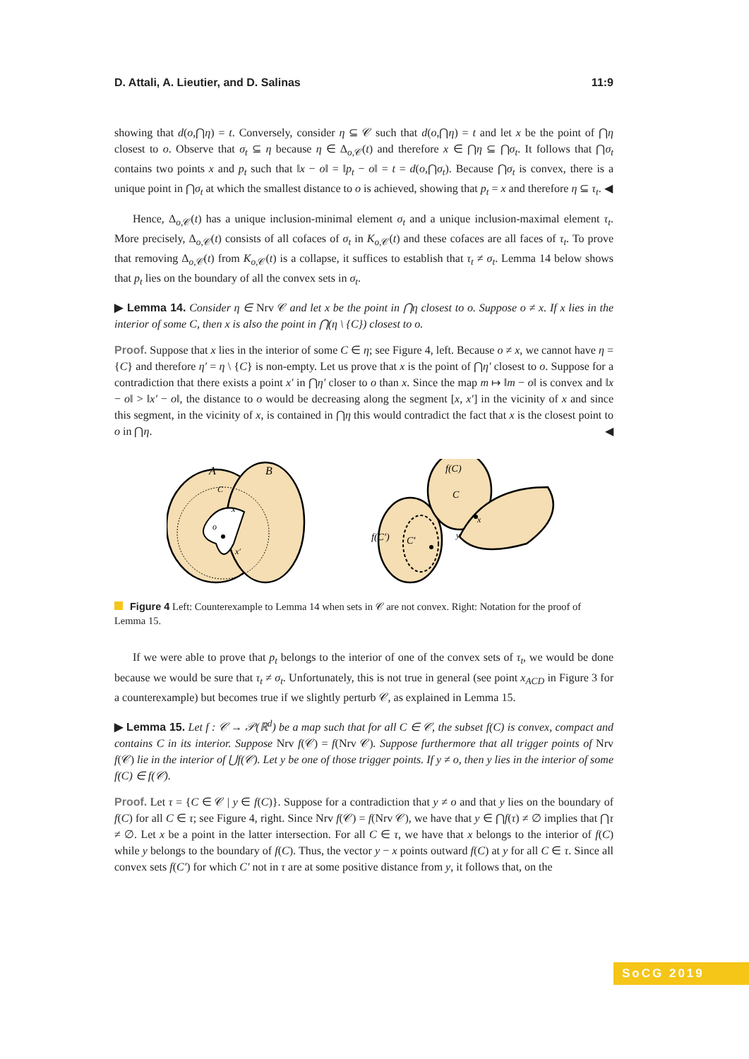D. Attali, A. Lieutier, and D. Salinas 11:9
showing that d(o,⋂η) = t. Conversely, consider η ⊆ 𝒞 such that d(o,⋂η) = t and let x be the point of ⋂η closest to o. Observe that σ<sub>t</sub> ⊆ η because η ∈ Δ<sub>o,𝒞</sub>(t) and therefore x ∈ ⋂η ⊆ ⋂σ<sub>t</sub>. It follows that ⋂σ<sub>t</sub> contains two points x and p<sub>t</sub> such that ‖x − o‖ = ‖p<sub>t</sub> − o‖ = t = d(o,⋂σ<sub>t</sub>). Because ⋂σ<sub>t</sub> is convex, there is a unique point in ⋂σ<sub>t</sub> at which the smallest distance to o is achieved, showing that p<sub>t</sub> = x and therefore η ⊆ τ<sub>t</sub>. ◀
Hence, Δ<sub>o,𝒞</sub>(t) has a unique inclusion-minimal element σ<sub>t</sub> and a unique inclusion-maximal element τ<sub>t</sub>. More precisely, Δ<sub>o,𝒞</sub>(t) consists of all cofaces of σ<sub>t</sub> in K<sub>o,𝒞</sub>(t) and these cofaces are all faces of τ<sub>t</sub>. To prove that removing Δ<sub>o,𝒞</sub>(t) from K<sub>o,𝒞</sub>(t) is a collapse, it suffices to establish that τ<sub>t</sub> ≠ σ<sub>t</sub>. Lemma 14 below shows that p<sub>t</sub> lies on the boundary of all the convex sets in σ<sub>t</sub>.
▶ Lemma 14. Consider η ∈ Nrv 𝒞 and let x be the point in ⋂η closest to o. Suppose o ≠ x. If x lies in the interior of some C, then x is also the point in ⋂(η \ {C}) closest to o.
Proof. Suppose that x lies in the interior of some C ∈ η; see Figure 4, left. Because o ≠ x, we cannot have η = {C} and therefore η′ = η \ {C} is non-empty. Let us prove that x is the point of ⋂η′ closest to o. Suppose for a contradiction that there exists a point x′ in ⋂η′ closer to o than x. Since the map m ↦ ‖m − o‖ is convex and ‖x − o‖ > ‖x′ − o‖, the distance to o would be decreasing along the segment [x, x′] in the vicinity of x and since this segment, in the vicinity of x, is contained in ⋂η this would contradict the fact that x is the closest point to o in ⋂η. ◀
A
B
o
x
C
x′
f(C)
f(C′)
C
C′
x
y
Figure 4 Left: Counterexample to Lemma 14 when sets in 𝒞 are not convex. Right: Notation for the proof of Lemma 15.
If we were able to prove that p<sub>t</sub> belongs to the interior of one of the convex sets of τ<sub>t</sub>, we would be done because we would be sure that τ<sub>t</sub> ≠ σ<sub>t</sub>. Unfortunately, this is not true in general (see point x<sub>ACD</sub> in Figure 3 for a counterexample) but becomes true if we slightly perturb 𝒞, as explained in Lemma 15.
▶ Lemma 15. Let f : 𝒞 → 𝒫(ℝ<sup>d</sup>) be a map such that for all C ∈ 𝒞, the subset f(C) is convex, compact and contains C in its interior. Suppose Nrv f(𝒞) = f(Nrv 𝒞). Suppose furthermore that all trigger points of Nrv f(𝒞) lie in the interior of ⋃f(𝒞). Let y be one of those trigger points. If y ≠ o, then y lies in the interior of some f(C) ∈ f(𝒞).
Proof. Let τ = {C ∈ 𝒞 | y ∈ f(C)}. Suppose for a contradiction that y ≠ o and that y lies on the boundary of f(C) for all C ∈ τ; see Figure 4, right. Since Nrv f(𝒞) = f(Nrv 𝒞), we have that y ∈ ⋂f(τ) ≠ ∅ implies that ⋂τ ≠ ∅. Let x be a point in the latter intersection. For all C ∈ τ, we have that x belongs to the interior of f(C) while y belongs to the boundary of f(C). Thus, the vector y − x points outward f(C) at y for all C ∈ τ. Since all convex sets f(C′) for which C′ not in τ are at some positive distance from y, it follows that, on the
SoCG 2019